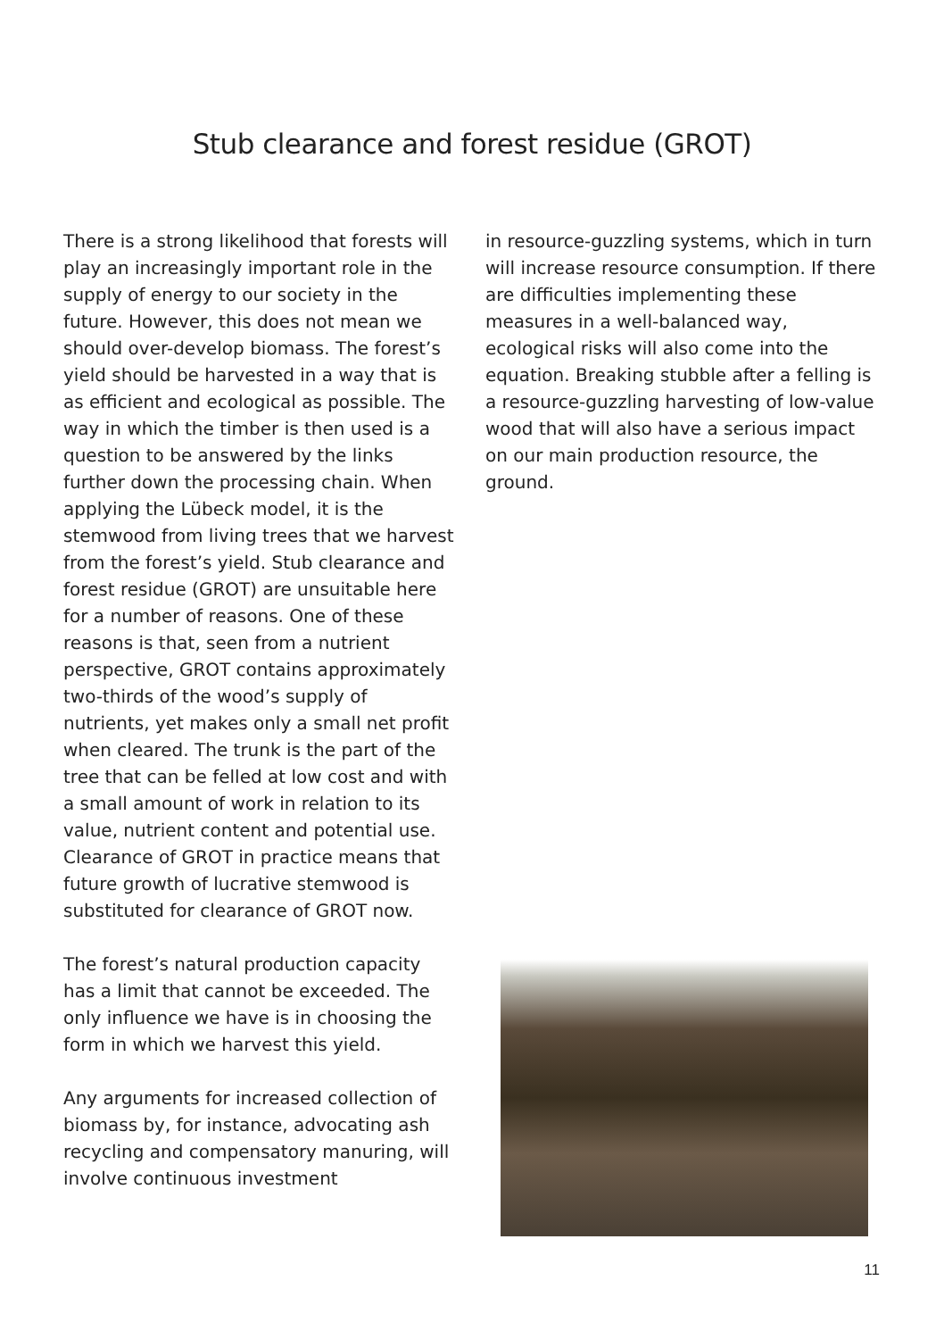Stub clearance and forest residue (GROT)
There is a strong likelihood that forests will play an increasingly important role in the supply of energy to our society in the future. However, this does not mean we should over-develop biomass. The forest’s yield should be harvested in a way that is as efficient and ecological as possible. The way in which the timber is then used is a question to be answered by the links further down the processing chain. When applying the Lübeck model, it is the stemwood from living trees that we harvest from the forest’s yield. Stub clearance and forest residue (GROT) are unsuitable here for a number of reasons. One of these reasons is that, seen from a nutrient perspective, GROT contains approximately two-thirds of the wood’s supply of nutrients, yet makes only a small net profit when cleared. The trunk is the part of the tree that can be felled at low cost and with a small amount of work in relation to its value, nutrient content and potential use. Clearance of GROT in practice means that future growth of lucrative stemwood is substituted for clearance of GROT now.
The forest’s natural production capacity has a limit that cannot be exceeded. The only influence we have is in choosing the form in which we harvest this yield.
Any arguments for increased collection of biomass by, for instance, advocating ash recycling and compensatory manuring, will involve continuous investment
in resource-guzzling systems, which in turn will increase resource consumption. If there are difficulties implementing these measures in a well-balanced way, ecological risks will also come into the equation. Breaking stubble after a felling is a resource-guzzling harvesting of low-value wood that will also have a serious impact on our main production resource, the ground.
11